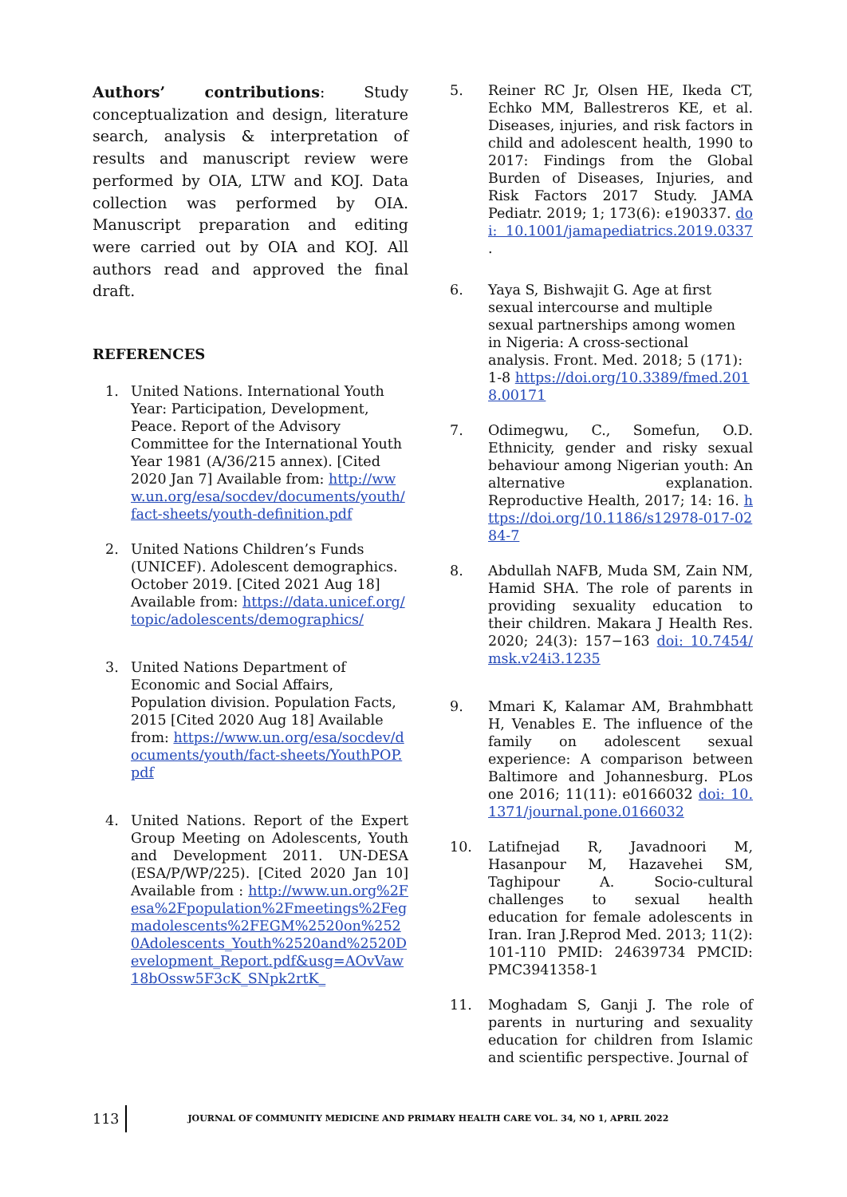Authors’ contributions: Study conceptualization and design, literature search, analysis & interpretation of results and manuscript review were performed by OIA, LTW and KOJ. Data collection was performed by OIA. Manuscript preparation and editing were carried out by OIA and KOJ. All authors read and approved the final draft.
REFERENCES
1. United Nations. International Youth Year: Participation, Development, Peace. Report of the Advisory Committee for the International Youth Year 1981 (A/36/215 annex). [Cited 2020 Jan 7] Available from: http://www.un.org/esa/socdev/documents/youth/fact-sheets/youth-definition.pdf
2. United Nations Children’s Funds (UNICEF). Adolescent demographics. October 2019. [Cited 2021 Aug 18] Available from: https://data.unicef.org/topic/adolescents/demographics/
3. United Nations Department of Economic and Social Affairs, Population division. Population Facts, 2015 [Cited 2020 Aug 18] Available from: https://www.un.org/esa/socdev/documents/youth/fact-sheets/YouthPOP.pdf
4. United Nations. Report of the Expert Group Meeting on Adolescents, Youth and Development 2011. UN-DESA (ESA/P/WP/225). [Cited 2020 Jan 10] Available from : http://www.un.org%2Fesa%2Fpopulation%2Fmeetings%2Fegmadolescents%2FEGM%2520on%2520Adolescents_Youth%2520and%2520Development_Report.pdf&usg=AOvVaw18bOssw5F3cK_SNpk2rtK_
5. Reiner RC Jr, Olsen HE, Ikeda CT, Echko MM, Ballestreros KE, et al. Diseases, injuries, and risk factors in child and adolescent health, 1990 to 2017: Findings from the Global Burden of Diseases, Injuries, and Risk Factors 2017 Study. JAMA Pediatr. 2019; 1; 173(6): e190337. doi: 10.1001/jamapediatrics.2019.0337 .
6. Yaya S, Bishwajit G. Age at first sexual intercourse and multiple sexual partnerships among women in Nigeria: A cross-sectional analysis. Front. Med. 2018; 5 (171): 1-8 https://doi.org/10.3389/fmed.2018.00171
7. Odimegwu, C., Somefun, O.D. Ethnicity, gender and risky sexual behaviour among Nigerian youth: An alternative explanation. Reproductive Health, 2017; 14: 16. https://doi.org/10.1186/s12978-017-0284-7
8. Abdullah NAFB, Muda SM, Zain NM, Hamid SHA. The role of parents in providing sexuality education to their children. Makara J Health Res. 2020; 24(3): 157−163 doi: 10.7454/msk.v24i3.1235
9. Mmari K, Kalamar AM, Brahmbhatt H, Venables E. The influence of the family on adolescent sexual experience: A comparison between Baltimore and Johannesburg. PLos one 2016; 11(11): e0166032 doi: 10.1371/journal.pone.0166032
10. Latifnejad R, Javadnoori M, Hasanpour M, Hazavehei SM, Taghipour A. Socio-cultural challenges to sexual health education for female adolescents in Iran. Iran J.Reprod Med. 2013; 11(2): 101-110 PMID: 24639734 PMCID: PMC3941358-1
11. Moghadam S, Ganji J. The role of parents in nurturing and sexuality education for children from Islamic and scientific perspective. Journal of
113 JOURNAL OF COMMUNITY MEDICINE AND PRIMARY HEALTH CARE VOL. 34, NO 1, APRIL 2022